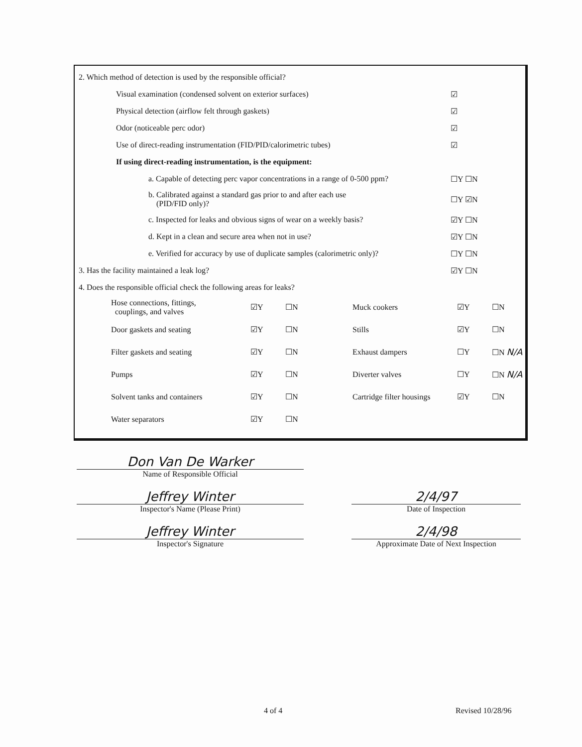2. Which method of detection is used by the responsible official?
Visual examination (condensed solvent on exterior surfaces) ☑
Physical detection (airflow felt through gaskets) ☑
Odor (noticeable perc odor) ☑
Use of direct-reading instrumentation (FID/PID/calorimetric tubes) ☑
If using direct-reading instrumentation, is the equipment:
a. Capable of detecting perc vapor concentrations in a range of 0-500 ppm? ☐Y ☐N
b. Calibrated against a standard gas prior to and after each use
(PID/FID only)? ☐Y ☑N
c. Inspected for leaks and obvious signs of wear on a weekly basis? ☑Y ☐N
d. Kept in a clean and secure area when not in use? ☑Y ☐N
e. Verified for accuracy by use of duplicate samples (calorimetric only)? ☐Y ☐N
3. Has the facility maintained a leak log? ☑Y ☐N
4. Does the responsible official check the following areas for leaks?
| Hose connections, fittings, couplings, and valves | ☑Y | ☐N | Muck cookers | ☑Y | ☐N |
| Door gaskets and seating | ☑Y | ☐N | Stills | ☑Y | ☐N |
| Filter gaskets and seating | ☑Y | ☐N | Exhaust dampers | ☐Y | ☐N N/A |
| Pumps | ☑Y | ☐N | Diverter valves | ☐Y | ☐N N/A |
| Solvent tanks and containers | ☑Y | ☐N | Cartridge filter housings | ☑Y | ☐N |
| Water separators | ☑Y | ☐N | | | |
Don Van De Warker
Name of Responsible Official
Jeffrey Winter
Inspector's Name (Please Print)
Jeffrey Winter
Inspector's Signature
2/4/97
Date of Inspection
2/4/98
Approximate Date of Next Inspection
4 of 4 Revised 10/28/96